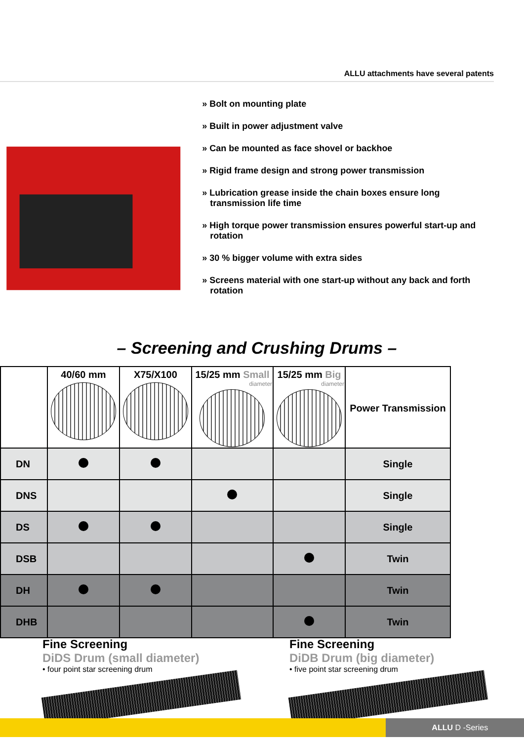ALLU attachments have several patents
» Bolt on mounting plate
» Built in power adjustment valve
» Can be mounted as face shovel or backhoe
» Rigid frame design and strong power transmission
» Lubrication grease inside the chain boxes ensure long transmission life time
» High torque power transmission ensures powerful start-up and rotation
» 30 % bigger volume with extra sides
» Screens material with one start-up without any back and forth rotation
– Screening and Crushing Drums –
| | 40/60 mm | X75/X100 | 15/25 mm Small diameter | 15/25 mm Big diameter | Power Transmission |
| --- | --- | --- | --- | --- | --- |
| DN | | | | | Single |
| DNS | | | | | Single |
| DS | | | | | Single |
| DSB | | | | | Twin |
| DH | | | | | Twin |
| DHB | | | | | Twin |
Fine Screening
DiDS Drum (small diameter)
• four point star screening drum
Fine Screening
DiDB Drum (big diameter)
• five point star screening drum
ALLU D -Series